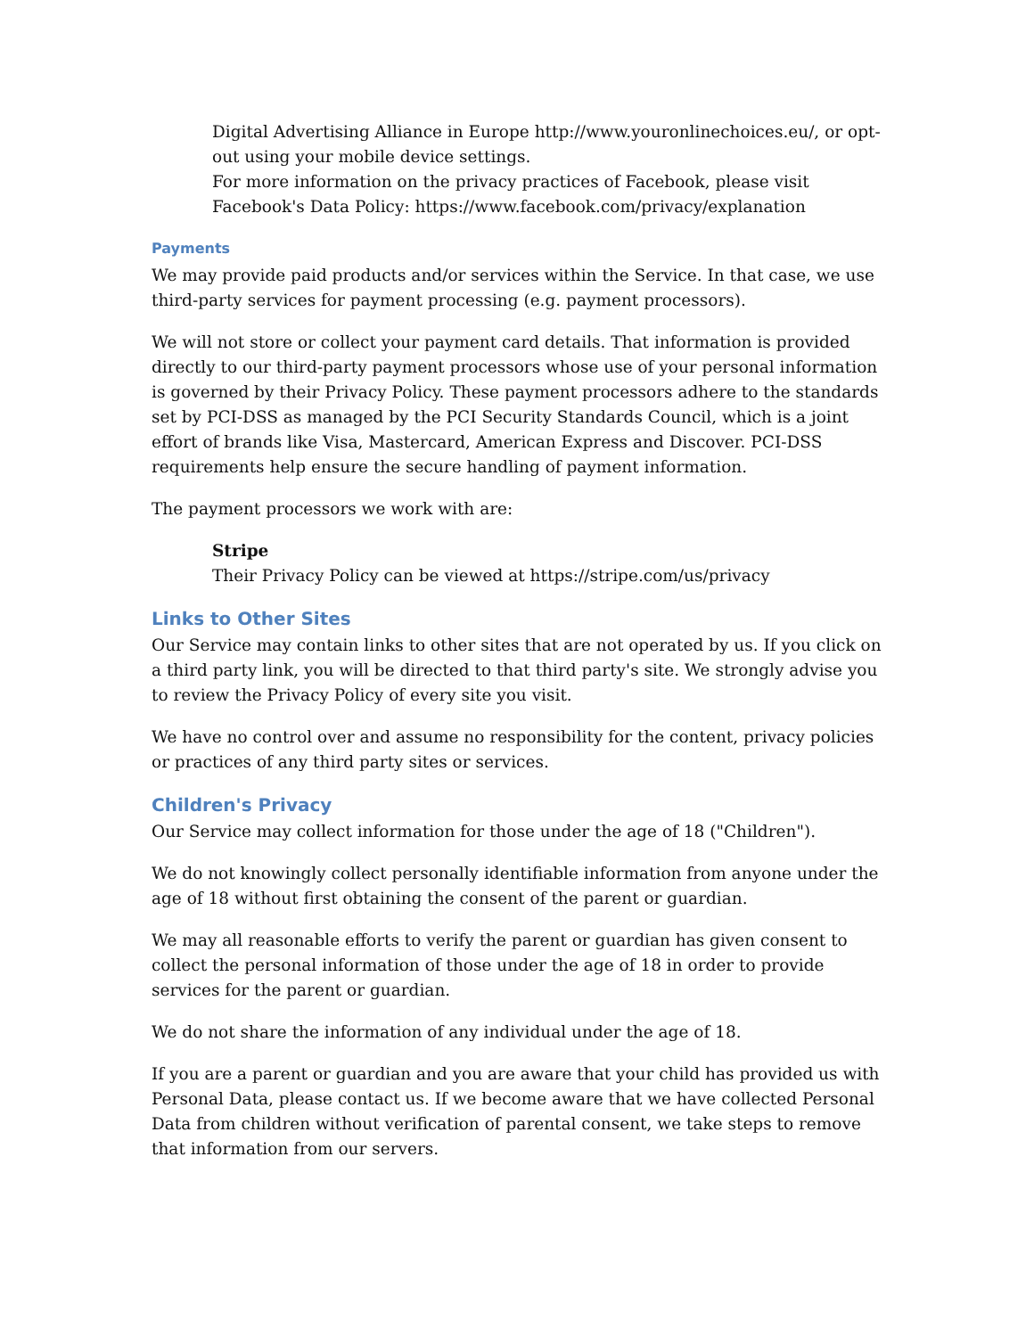Digital Advertising Alliance in Europe http://www.youronlinechoices.eu/, or opt-out using your mobile device settings.
For more information on the privacy practices of Facebook, please visit Facebook's Data Policy: https://www.facebook.com/privacy/explanation
Payments
We may provide paid products and/or services within the Service. In that case, we use third-party services for payment processing (e.g. payment processors).
We will not store or collect your payment card details. That information is provided directly to our third-party payment processors whose use of your personal information is governed by their Privacy Policy. These payment processors adhere to the standards set by PCI-DSS as managed by the PCI Security Standards Council, which is a joint effort of brands like Visa, Mastercard, American Express and Discover. PCI-DSS requirements help ensure the secure handling of payment information.
The payment processors we work with are:
Stripe
Their Privacy Policy can be viewed at https://stripe.com/us/privacy
Links to Other Sites
Our Service may contain links to other sites that are not operated by us. If you click on a third party link, you will be directed to that third party's site. We strongly advise you to review the Privacy Policy of every site you visit.
We have no control over and assume no responsibility for the content, privacy policies or practices of any third party sites or services.
Children's Privacy
Our Service may collect information for those under the age of 18 ("Children").
We do not knowingly collect personally identifiable information from anyone under the age of 18 without first obtaining the consent of the parent or guardian.
We may all reasonable efforts to verify the parent or guardian has given consent to collect the personal information of those under the age of 18 in order to provide services for the parent or guardian.
We do not share the information of any individual under the age of 18.
If you are a parent or guardian and you are aware that your child has provided us with Personal Data, please contact us. If we become aware that we have collected Personal Data from children without verification of parental consent, we take steps to remove that information from our servers.